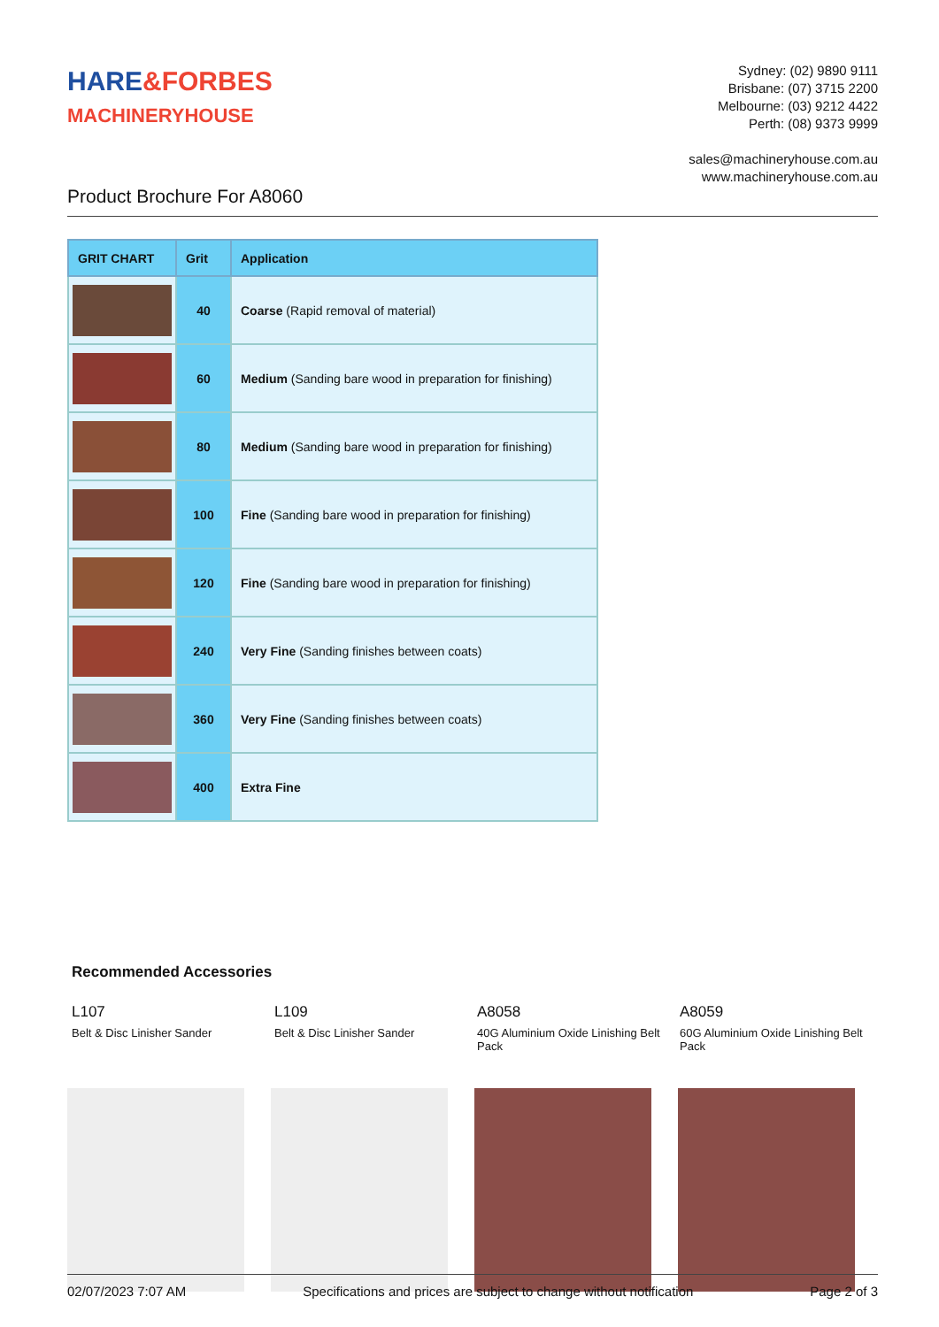HARE&FORBES
MACHINERYHOUSE
Sydney: (02) 9890 9111
Brisbane: (07) 3715 2200
Melbourne: (03) 9212 4422
Perth: (08) 9373 9999
sales@machineryhouse.com.au
www.machineryhouse.com.au
Product Brochure For A8060
| GRIT CHART | Grit | Application |
| --- | --- | --- |
| | 40 | Coarse (Rapid removal of material) |
| | 60 | Medium (Sanding bare wood in preparation for finishing) |
| | 80 | Medium (Sanding bare wood in preparation for finishing) |
| | 100 | Fine (Sanding bare wood in preparation for finishing) |
| | 120 | Fine (Sanding bare wood in preparation for finishing) |
| | 240 | Very Fine (Sanding finishes between coats) |
| | 360 | Very Fine (Sanding finishes between coats) |
| | 400 | Extra Fine |
Recommended Accessories
L107
Belt & Disc Linisher Sander
L109
Belt & Disc Linisher Sander
A8058
40G Aluminium Oxide Linishing Belt Pack
A8059
60G Aluminium Oxide Linishing Belt Pack
02/07/2023 7:07 AM Specifications and prices are subject to change without notification Page 2 of 3